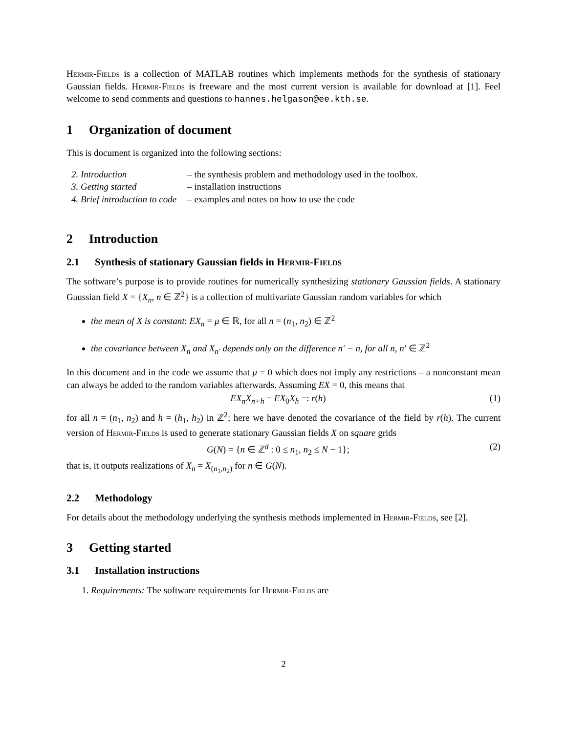Hermir-Fields is a collection of MATLAB routines which implements methods for the synthesis of stationary Gaussian fields. Hermir-Fields is freeware and the most current version is available for download at [1]. Feel welcome to send comments and questions to hannes.helgason@ee.kth.se.
1 Organization of document
This is document is organized into the following sections:
| 2. Introduction | – the synthesis problem and methodology used in the toolbox. |
| 3. Getting started | – installation instructions |
| 4. Brief introduction to code | – examples and notes on how to use the code |
2 Introduction
2.1 Synthesis of stationary Gaussian fields in Hermir-Fields
The software’s purpose is to provide routines for numerically synthesizing stationary Gaussian fields. A stationary Gaussian field X = {X<sub>n</sub>, n ∈ ℤ<sup>2</sup>} is a collection of multivariate Gaussian random variables for which
the mean of X is constant: EX<sub>n</sub> = μ ∈ ℝ, for all n = (n<sub>1</sub>, n<sub>2</sub>) ∈ ℤ<sup>2</sup>
the covariance between X<sub>n</sub> and X<sub>n′</sub> depends only on the difference n′ − n, for all n, n′ ∈ ℤ<sup>2</sup>
In this document and in the code we assume that μ = 0 which does not imply any restrictions – a nonconstant mean can always be added to the random variables afterwards. Assuming EX = 0, this means that
EX<sub>n</sub>X<sub>n+h</sub> = EX<sub>0</sub>X<sub>h</sub> =: r(h) (1)
for all n = (n<sub>1</sub>, n<sub>2</sub>) and h = (h<sub>1</sub>, h<sub>2</sub>) in ℤ<sup>2</sup>; here we have denoted the covariance of the field by r(h). The current version of Hermir-Fields is used to generate stationary Gaussian fields X on square grids
G(N) = {n ∈ ℤ<sup>d</sup> : 0 ≤ n<sub>1</sub>, n<sub>2</sub> ≤ N − 1}; (2)
that is, it outputs realizations of X<sub>n</sub> = X<sub>(n<sub>1</sub>,n<sub>2</sub>)</sub> for n ∈ G(N).
2.2 Methodology
For details about the methodology underlying the synthesis methods implemented in Hermir-Fields, see [2].
3 Getting started
3.1 Installation instructions
1. Requirements: The software requirements for Hermir-Fields are
2